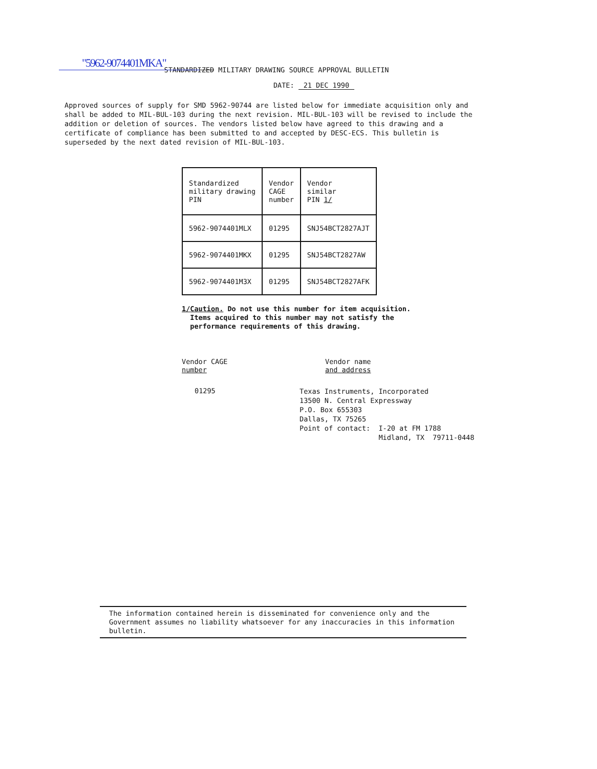"5962-9074401MKA"
STANDARDIZED MILITARY DRAWING SOURCE APPROVAL BULLETIN
DATE: 21 DEC 1990
Approved sources of supply for SMD 5962-90744 are listed below for immediate acquisition only and shall be added to MIL-BUL-103 during the next revision. MIL-BUL-103 will be revised to include the addition or deletion of sources. The vendors listed below have agreed to this drawing and a certificate of compliance has been submitted to and accepted by DESC-ECS. This bulletin is superseded by the next dated revision of MIL-BUL-103.
| Standardized military drawing PIN | Vendor CAGE number | Vendor similar PIN 1/ |
| --- | --- | --- |
| 5962-9074401MLX | 01295 | SNJ54BCT2827AJT |
| 5962-9074401MKX | 01295 | SNJ54BCT2827AW |
| 5962-9074401M3X | 01295 | SNJ54BCT2827AFK |
1/ Caution. Do not use this number for item acquisition. Items acquired to this number may not satisfy the performance requirements of this drawing.
Vendor CAGE
number
01295
Vendor name
and address
Texas Instruments, Incorporated 13500 N. Central Expressway P.O. Box 655303 Dallas, TX 75265 Point of contact: I-20 at FM 1788 Midland, TX 79711-0448
The information contained herein is disseminated for convenience only and the Government assumes no liability whatsoever for any inaccuracies in this information bulletin.